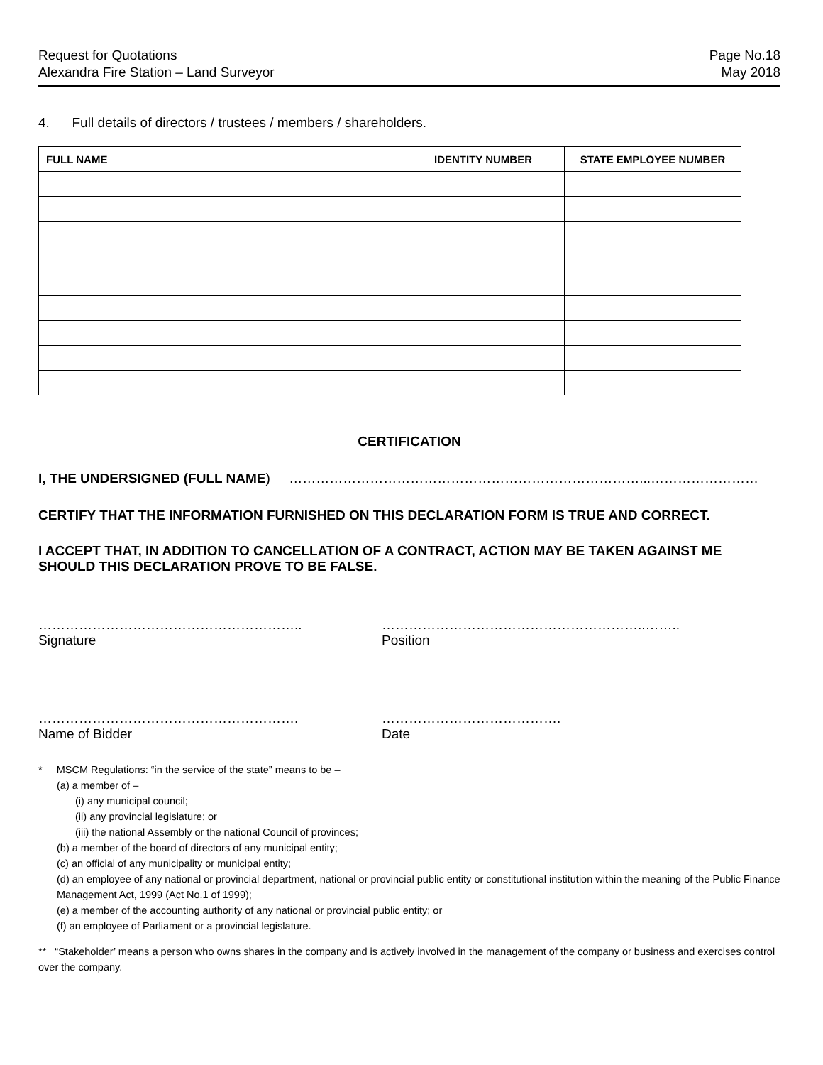Request for Quotations
Alexandra Fire Station – Land Surveyor
Page No.18
May 2018
4. Full details of directors / trustees / members / shareholders.
| FULL NAME | IDENTITY NUMBER | STATE EMPLOYEE NUMBER |
| --- | --- | --- |
CERTIFICATION
I, THE UNDERSIGNED (FULL NAME) ……………………………………………………………………...……………………
CERTIFY THAT THE INFORMATION FURNISHED ON THIS DECLARATION FORM IS TRUE AND CORRECT.
I ACCEPT THAT, IN ADDITION TO CANCELLATION OF A CONTRACT, ACTION MAY BE TAKEN AGAINST ME SHOULD THIS DECLARATION PROVE TO BE FALSE.
…………………………………………………..
Signature
…………………………………………………..……..
Position
………………………………………………….
Name of Bidder
………………………………….
Date
* MSCM Regulations: “in the service of the state” means to be –
(a) a member of –
(i) any municipal council;
(ii) any provincial legislature; or
(iii) the national Assembly or the national Council of provinces;
(b) a member of the board of directors of any municipal entity;
(c) an official of any municipality or municipal entity;
(d) an employee of any national or provincial department, national or provincial public entity or constitutional institution within the meaning of the Public Finance Management Act, 1999 (Act No.1 of 1999);
(e) a member of the accounting authority of any national or provincial public entity; or
(f) an employee of Parliament or a provincial legislature.
** “Stakeholder’ means a person who owns shares in the company and is actively involved in the management of the company or business and exercises control over the company.